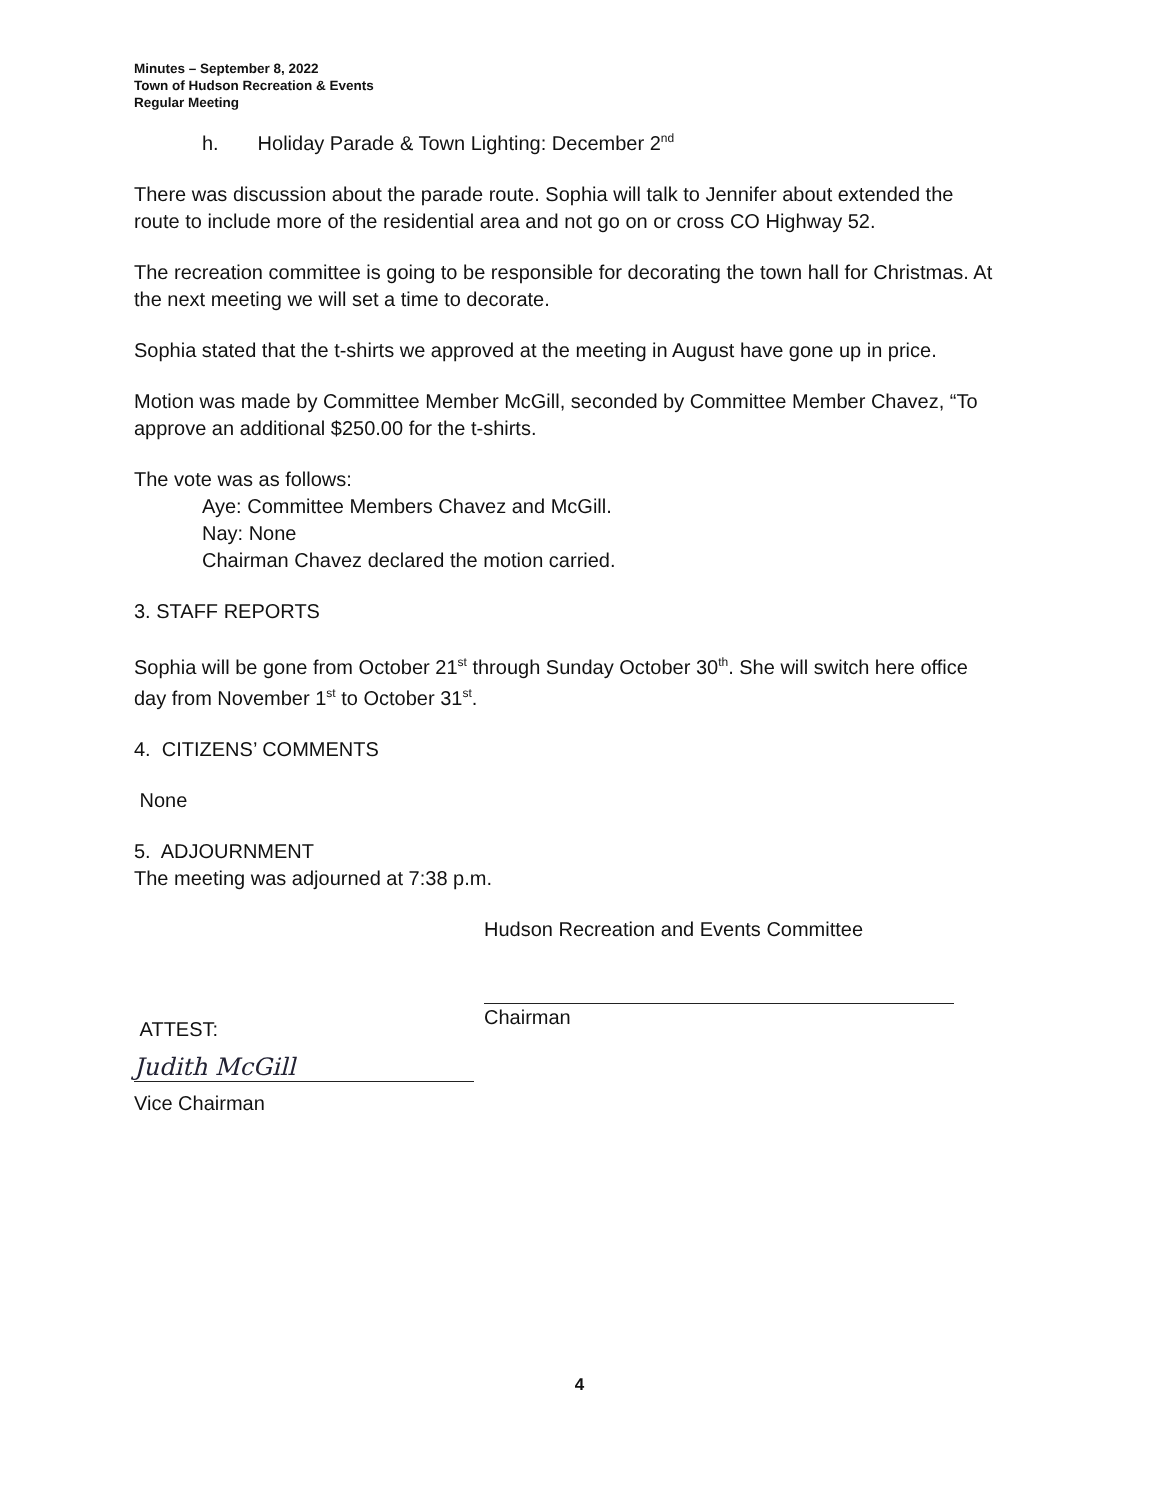Minutes – September 8, 2022
Town of Hudson Recreation & Events
Regular Meeting
h. Holiday Parade & Town Lighting: December 2<sup>nd</sup>
There was discussion about the parade route. Sophia will talk to Jennifer about extended the route to include more of the residential area and not go on or cross CO Highway 52.
The recreation committee is going to be responsible for decorating the town hall for Christmas. At the next meeting we will set a time to decorate.
Sophia stated that the t-shirts we approved at the meeting in August have gone up in price.
Motion was made by Committee Member McGill, seconded by Committee Member Chavez, “To approve an additional $250.00 for the t-shirts.
The vote was as follows:
Aye: Committee Members Chavez and McGill.
Nay: None
Chairman Chavez declared the motion carried.
3. STAFF REPORTS
Sophia will be gone from October 21<sup>st</sup> through Sunday October 30<sup>th</sup>. She will switch here office day from November 1<sup>st</sup> to October 31<sup>st</sup>.
4. CITIZENS’ COMMENTS
None
5. ADJOURNMENT
The meeting was adjourned at 7:38 p.m.
ATTEST:
Judith McGill
Vice Chairman
Hudson Recreation and Events Committee
Chairman
4